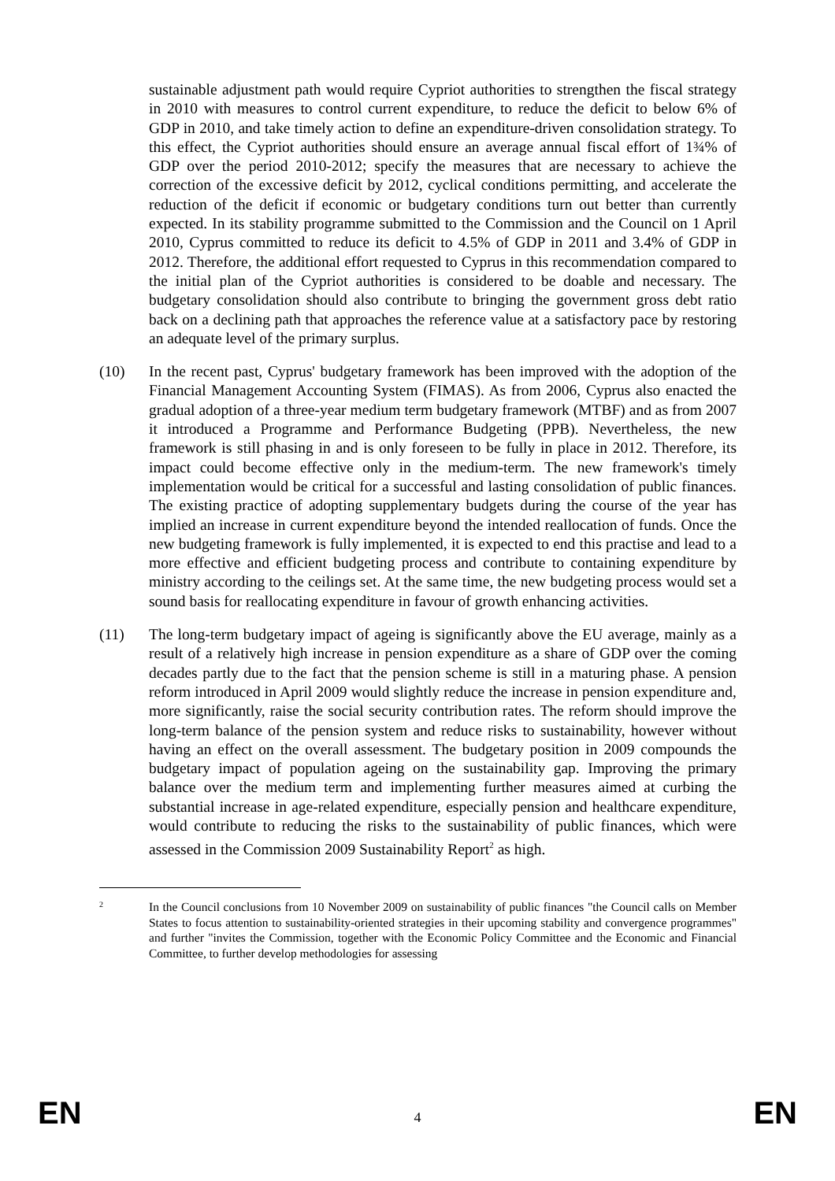sustainable adjustment path would require Cypriot authorities to strengthen the fiscal strategy in 2010 with measures to control current expenditure, to reduce the deficit to below 6% of GDP in 2010, and take timely action to define an expenditure-driven consolidation strategy. To this effect, the Cypriot authorities should ensure an average annual fiscal effort of 1¾% of GDP over the period 2010-2012; specify the measures that are necessary to achieve the correction of the excessive deficit by 2012, cyclical conditions permitting, and accelerate the reduction of the deficit if economic or budgetary conditions turn out better than currently expected. In its stability programme submitted to the Commission and the Council on 1 April 2010, Cyprus committed to reduce its deficit to 4.5% of GDP in 2011 and 3.4% of GDP in 2012. Therefore, the additional effort requested to Cyprus in this recommendation compared to the initial plan of the Cypriot authorities is considered to be doable and necessary. The budgetary consolidation should also contribute to bringing the government gross debt ratio back on a declining path that approaches the reference value at a satisfactory pace by restoring an adequate level of the primary surplus.
(10) In the recent past, Cyprus' budgetary framework has been improved with the adoption of the Financial Management Accounting System (FIMAS). As from 2006, Cyprus also enacted the gradual adoption of a three-year medium term budgetary framework (MTBF) and as from 2007 it introduced a Programme and Performance Budgeting (PPB). Nevertheless, the new framework is still phasing in and is only foreseen to be fully in place in 2012. Therefore, its impact could become effective only in the medium-term. The new framework's timely implementation would be critical for a successful and lasting consolidation of public finances. The existing practice of adopting supplementary budgets during the course of the year has implied an increase in current expenditure beyond the intended reallocation of funds. Once the new budgeting framework is fully implemented, it is expected to end this practise and lead to a more effective and efficient budgeting process and contribute to containing expenditure by ministry according to the ceilings set. At the same time, the new budgeting process would set a sound basis for reallocating expenditure in favour of growth enhancing activities.
(11) The long-term budgetary impact of ageing is significantly above the EU average, mainly as a result of a relatively high increase in pension expenditure as a share of GDP over the coming decades partly due to the fact that the pension scheme is still in a maturing phase. A pension reform introduced in April 2009 would slightly reduce the increase in pension expenditure and, more significantly, raise the social security contribution rates. The reform should improve the long-term balance of the pension system and reduce risks to sustainability, however without having an effect on the overall assessment. The budgetary position in 2009 compounds the budgetary impact of population ageing on the sustainability gap. Improving the primary balance over the medium term and implementing further measures aimed at curbing the substantial increase in age-related expenditure, especially pension and healthcare expenditure, would contribute to reducing the risks to the sustainability of public finances, which were assessed in the Commission 2009 Sustainability Report<sup>2</sup> as high.
2
In the Council conclusions from 10 November 2009 on sustainability of public finances "the Council calls on Member States to focus attention to sustainability-oriented strategies in their upcoming stability and convergence programmes" and further "invites the Commission, together with the Economic Policy Committee and the Economic and Financial Committee, to further develop methodologies for assessing
EN 4 EN